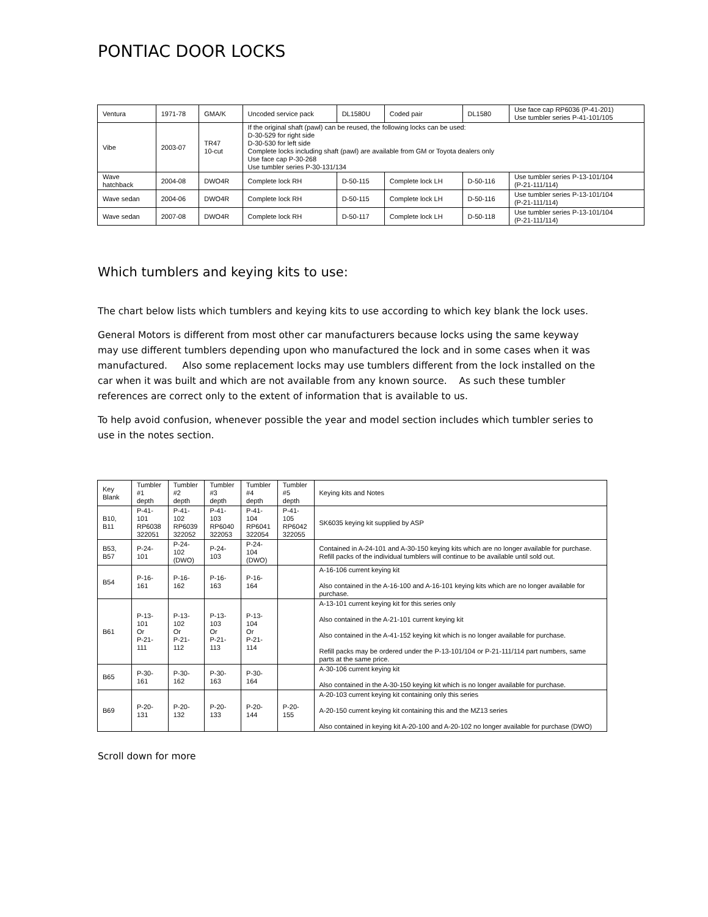PONTIAC DOOR LOCKS
| Ventura | 1971-78 | GMA/K | Uncoded service pack | DL1580U | Coded pair | DL1580 | Use face cap RP6036 (P-41-201) Use tumbler series P-41-101/105 |
| Vibe | 2003-07 | TR47 10-cut | If the original shaft (pawl) can be reused, the following locks can be used: D-30-529 for right side D-30-530 for left side Complete locks including shaft (pawl) are available from GM or Toyota dealers only Use face cap P-30-268 Use tumbler series P-30-131/134 | | | | |
| Wave hatchback | 2004-08 | DWO4R | Complete lock RH | D-50-115 | Complete lock LH | D-50-116 | Use tumbler series P-13-101/104 (P-21-111/114) |
| Wave sedan | 2004-06 | DWO4R | Complete lock RH | D-50-115 | Complete lock LH | D-50-116 | Use tumbler series P-13-101/104 (P-21-111/114) |
| Wave sedan | 2007-08 | DWO4R | Complete lock RH | D-50-117 | Complete lock LH | D-50-118 | Use tumbler series P-13-101/104 (P-21-111/114) |
Which tumblers and keying kits to use:
The chart below lists which tumblers and keying kits to use according to which key blank the lock uses.
General Motors is different from most other car manufacturers because locks using the same keyway may use different tumblers depending upon who manufactured the lock and in some cases when it was manufactured. Also some replacement locks may use tumblers different from the lock installed on the car when it was built and which are not available from any known source. As such these tumbler references are correct only to the extent of information that is available to us.
To help avoid confusion, whenever possible the year and model section includes which tumbler series to use in the notes section.
| Key Blank | Tumbler #1 depth | Tumbler #2 depth | Tumbler #3 depth | Tumbler #4 depth | Tumbler #5 depth | Keying kits and Notes |
| B10, B11 | P-41-101 RP6038 322051 | P-41-102 RP6039 322052 | P-41-103 RP6040 322053 | P-41-104 RP6041 322054 | P-41-105 RP6042 322055 | SK6035 keying kit supplied by ASP |
| B53, B57 | P-24-101 | P-24-102 (DWO) | P-24-103 | P-24-104 (DWO) | | Contained in A-24-101 and A-30-150 keying kits which are no longer available for purchase. Refill packs of the individual tumblers will continue to be available until sold out. |
| B54 | P-16-161 | P-16-162 | P-16-163 | P-16-164 | | A-16-106 current keying kit Also contained in the A-16-100 and A-16-101 keying kits which are no longer available for purchase. |
| B61 | P-13-101 Or P-21-111 | P-13-102 Or P-21-112 | P-13-103 Or P-21-113 | P-13-104 Or P-21-114 | | A-13-101 current keying kit for this series only Also contained in the A-21-101 current keying kit Also contained in the A-41-152 keying kit which is no longer available for purchase. Refill packs may be ordered under the P-13-101/104 or P-21-111/114 part numbers, same parts at the same price. |
| B65 | P-30-161 | P-30-162 | P-30-163 | P-30-164 | | A-30-106 current keying kit Also contained in the A-30-150 keying kit which is no longer available for purchase. |
| B69 | P-20-131 | P-20-132 | P-20-133 | P-20-144 | P-20-155 | A-20-103 current keying kit containing only this series A-20-150 current keying kit containing this and the MZ13 series Also contained in keying kit A-20-100 and A-20-102 no longer available for purchase (DWO) |
Scroll down for more